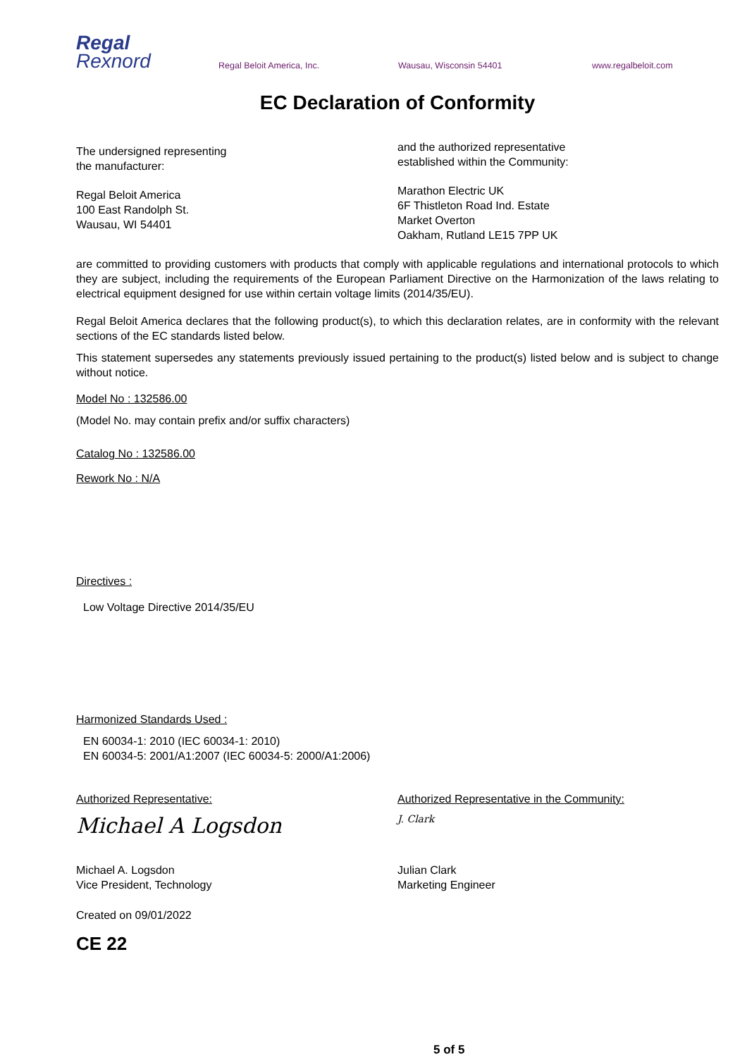Regal
Rexnord
Regal Beloit America, Inc.
Wausau, Wisconsin 54401
www.regalbeloit.com
EC Declaration of Conformity
The undersigned representing
the manufacturer:
Regal Beloit America
100 East Randolph St.
Wausau, WI 54401
and the authorized representative
established within the Community:
Marathon Electric UK
6F Thistleton Road Ind. Estate
Market Overton
Oakham, Rutland LE15 7PP UK
are committed to providing customers with products that comply with applicable regulations and international protocols to which they are subject, including the requirements of the European Parliament Directive on the Harmonization of the laws relating to electrical equipment designed for use within certain voltage limits (2014/35/EU).
Regal Beloit America declares that the following product(s), to which this declaration relates, are in conformity with the relevant sections of the EC standards listed below.
This statement supersedes any statements previously issued pertaining to the product(s) listed below and is subject to change without notice.
Model No : 132586.00
(Model No. may contain prefix and/or suffix characters)
Catalog No : 132586.00
Rework No : N/A
Directives :
Low Voltage Directive 2014/35/EU
Harmonized Standards Used :
EN 60034-1: 2010 (IEC 60034-1: 2010)
EN 60034-5: 2001/A1:2007 (IEC 60034-5: 2000/A1:2006)
Authorized Representative:
Michael A Logsdon
Michael A. Logsdon
Vice President, Technology
Authorized Representative in the Community:
J. Clark
Julian Clark
Marketing Engineer
Created on 09/01/2022
CE 22
5 of 5